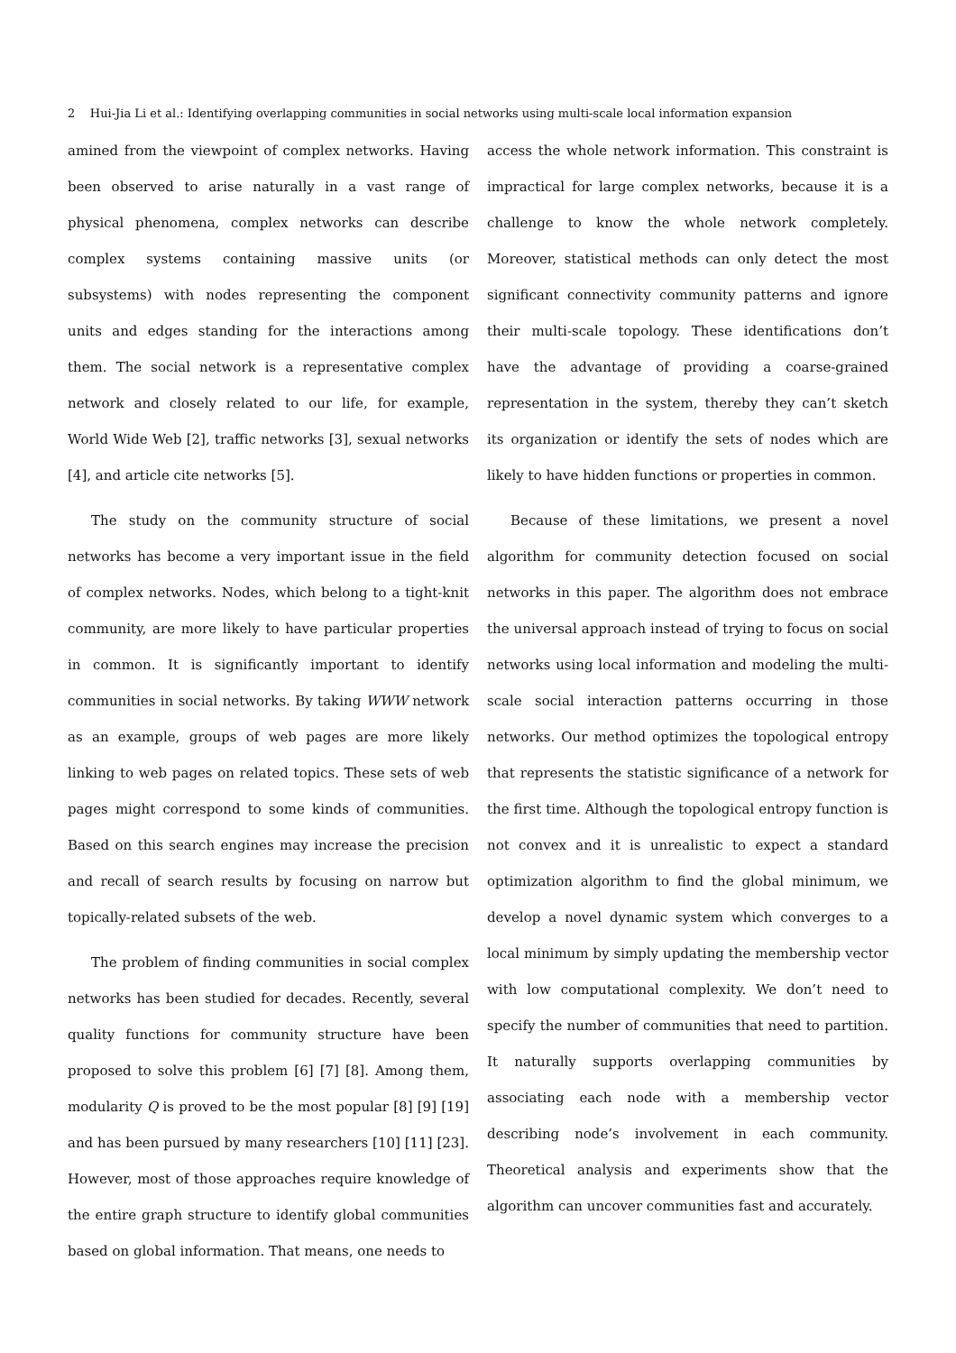2 Hui-Jia Li et al.: Identifying overlapping communities in social networks using multi-scale local information expansion
amined from the viewpoint of complex networks. Having been observed to arise naturally in a vast range of physical phenomena, complex networks can describe complex systems containing massive units (or subsystems) with nodes representing the component units and edges standing for the interactions among them. The social network is a representative complex network and closely related to our life, for example, World Wide Web [2], traffic networks [3], sexual networks [4], and article cite networks [5].
The study on the community structure of social networks has become a very important issue in the field of complex networks. Nodes, which belong to a tight-knit community, are more likely to have particular properties in common. It is significantly important to identify communities in social networks. By taking WWW network as an example, groups of web pages are more likely linking to web pages on related topics. These sets of web pages might correspond to some kinds of communities. Based on this search engines may increase the precision and recall of search results by focusing on narrow but topically-related subsets of the web.
The problem of finding communities in social complex networks has been studied for decades. Recently, several quality functions for community structure have been proposed to solve this problem [6] [7] [8]. Among them, modularity Q is proved to be the most popular [8] [9] [19] and has been pursued by many researchers [10] [11] [23]. However, most of those approaches require knowledge of the entire graph structure to identify global communities based on global information. That means, one needs to
access the whole network information. This constraint is impractical for large complex networks, because it is a challenge to know the whole network completely. Moreover, statistical methods can only detect the most significant connectivity community patterns and ignore their multi-scale topology. These identifications don’t have the advantage of providing a coarse-grained representation in the system, thereby they can’t sketch its organization or identify the sets of nodes which are likely to have hidden functions or properties in common.
Because of these limitations, we present a novel algorithm for community detection focused on social networks in this paper. The algorithm does not embrace the universal approach instead of trying to focus on social networks using local information and modeling the multi-scale social interaction patterns occurring in those networks. Our method optimizes the topological entropy that represents the statistic significance of a network for the first time. Although the topological entropy function is not convex and it is unrealistic to expect a standard optimization algorithm to find the global minimum, we develop a novel dynamic system which converges to a local minimum by simply updating the membership vector with low computational complexity. We don’t need to specify the number of communities that need to partition. It naturally supports overlapping communities by associating each node with a membership vector describing node’s involvement in each community. Theoretical analysis and experiments show that the algorithm can uncover communities fast and accurately.